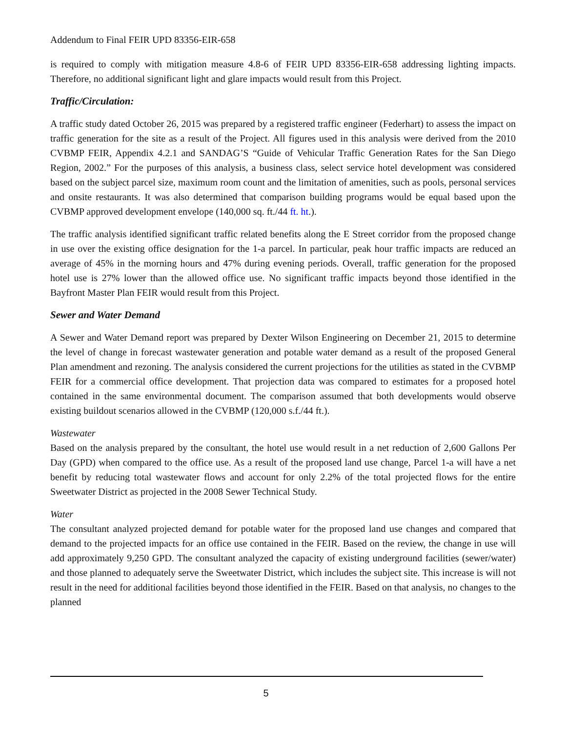Addendum to Final FEIR UPD 83356-EIR-658
is required to comply with mitigation measure 4.8-6 of FEIR UPD 83356-EIR-658 addressing lighting impacts. Therefore, no additional significant light and glare impacts would result from this Project.
Traffic/Circulation:
A traffic study dated October 26, 2015 was prepared by a registered traffic engineer (Federhart) to assess the impact on traffic generation for the site as a result of the Project. All figures used in this analysis were derived from the 2010 CVBMP FEIR, Appendix 4.2.1 and SANDAG’S “Guide of Vehicular Traffic Generation Rates for the San Diego Region, 2002.” For the purposes of this analysis, a business class, select service hotel development was considered based on the subject parcel size, maximum room count and the limitation of amenities, such as pools, personal services and onsite restaurants. It was also determined that comparison building programs would be equal based upon the CVBMP approved development envelope (140,000 sq. ft./44 ft. ht.).
The traffic analysis identified significant traffic related benefits along the E Street corridor from the proposed change in use over the existing office designation for the 1-a parcel. In particular, peak hour traffic impacts are reduced an average of 45% in the morning hours and 47% during evening periods. Overall, traffic generation for the proposed hotel use is 27% lower than the allowed office use. No significant traffic impacts beyond those identified in the Bayfront Master Plan FEIR would result from this Project.
Sewer and Water Demand
A Sewer and Water Demand report was prepared by Dexter Wilson Engineering on December 21, 2015 to determine the level of change in forecast wastewater generation and potable water demand as a result of the proposed General Plan amendment and rezoning. The analysis considered the current projections for the utilities as stated in the CVBMP FEIR for a commercial office development. That projection data was compared to estimates for a proposed hotel contained in the same environmental document. The comparison assumed that both developments would observe existing buildout scenarios allowed in the CVBMP (120,000 s.f./44 ft.).
Wastewater
Based on the analysis prepared by the consultant, the hotel use would result in a net reduction of 2,600 Gallons Per Day (GPD) when compared to the office use. As a result of the proposed land use change, Parcel 1-a will have a net benefit by reducing total wastewater flows and account for only 2.2% of the total projected flows for the entire Sweetwater District as projected in the 2008 Sewer Technical Study.
Water
The consultant analyzed projected demand for potable water for the proposed land use changes and compared that demand to the projected impacts for an office use contained in the FEIR. Based on the review, the change in use will add approximately 9,250 GPD. The consultant analyzed the capacity of existing underground facilities (sewer/water) and those planned to adequately serve the Sweetwater District, which includes the subject site. This increase is will not result in the need for additional facilities beyond those identified in the FEIR. Based on that analysis, no changes to the planned
5